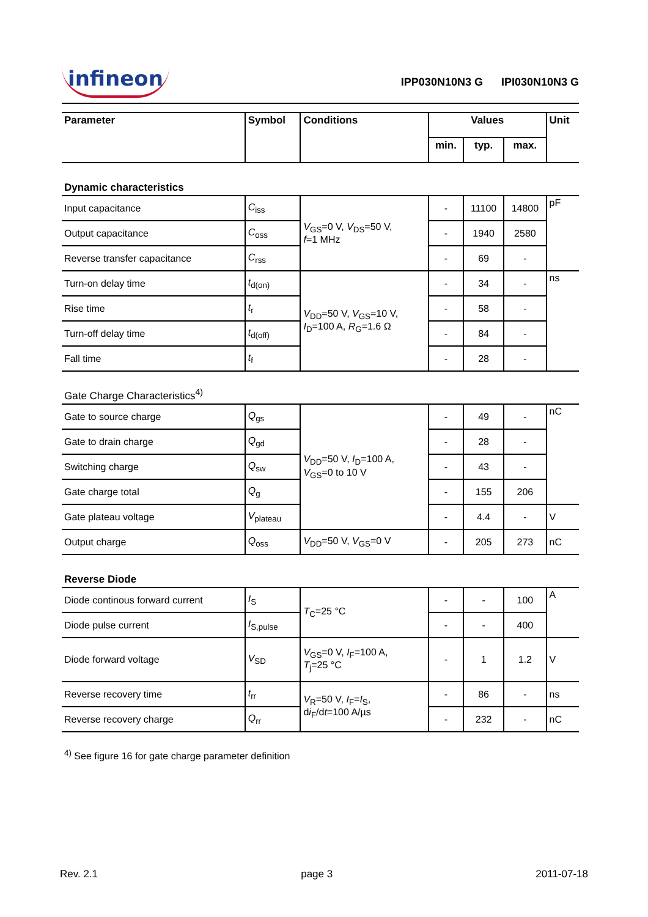infineon
IPP030N10N3 G IPI030N10N3 G
| Parameter | Symbol | Conditions | Values | | | Unit |
| --- | --- | --- | --- | --- | --- | --- |
| | | | min. | typ. | max. | |
| Dynamic characteristics | | | | | | |
| Input capacitance | C<sub>iss</sub> | V<sub>GS</sub>=0 V, V<sub>DS</sub>=50 V, f =1 MHz | - | 11100 | 14800 | pF |
| Output capacitance | C<sub>oss</sub> | | - | 1940 | 2580 | |
| Reverse transfer capacitance | C<sub>rss</sub> | | - | 69 | - | |
| Turn-on delay time | t<sub>d(on)</sub> | V<sub>DD</sub>=50 V, V<sub>GS</sub>=10 V, I<sub>D</sub>=100 A, R<sub>G</sub>=1.6 Ω | - | 34 | - | ns |
| Rise time | t<sub>r</sub> | | - | 58 | - | |
| Turn-off delay time | t<sub>d(off)</sub> | | - | 84 | - | |
| Fall time | t<sub>f</sub> | | - | 28 | - | |
| Gate Charge Characteristics<sup>4)</sup> | | | | | | |
| Gate to source charge | Q<sub>gs</sub> | V<sub>DD</sub>=50 V, I<sub>D</sub>=100 A, V<sub>GS</sub>=0 to 10 V | - | 49 | - | nC |
| Gate to drain charge | Q<sub>gd</sub> | | - | 28 | - | |
| Switching charge | Q<sub>sw</sub> | | - | 43 | - | |
| Gate charge total | Q<sub>g</sub> | | - | 155 | 206 | |
| Gate plateau voltage | V<sub>plateau</sub> | | - | 4.4 | - | V |
| Output charge | Q<sub>oss</sub> | V<sub>DD</sub>=50 V, V<sub>GS</sub>=0 V | - | 205 | 273 | nC |
| Reverse Diode | | | | | | |
| Diode continous forward current | I<sub>S</sub> | T<sub>C</sub>=25 °C | - | - | 100 | A |
| Diode pulse current | I<sub>S,pulse</sub> | | - | - | 400 | |
| Diode forward voltage | V<sub>SD</sub> | V<sub>GS</sub>=0 V, I<sub>F</sub>=100 A, T<sub>j</sub>=25 °C | - | 1 | 1.2 | V |
| Reverse recovery time | t<sub>rr</sub> | V<sub>R</sub>=50 V, I<sub>F</sub>= I<sub>S</sub>, d i<sub>F</sub>/d t =100 A/µs | - | 86 | - | ns |
| Reverse recovery charge | Q<sub>rr</sub> | | - | 232 | - | nC |
| <sup>4)</sup> See figure 16 for gate charge parameter definition | | | | | | |
Rev. 2.1 page 3 2011-07-18